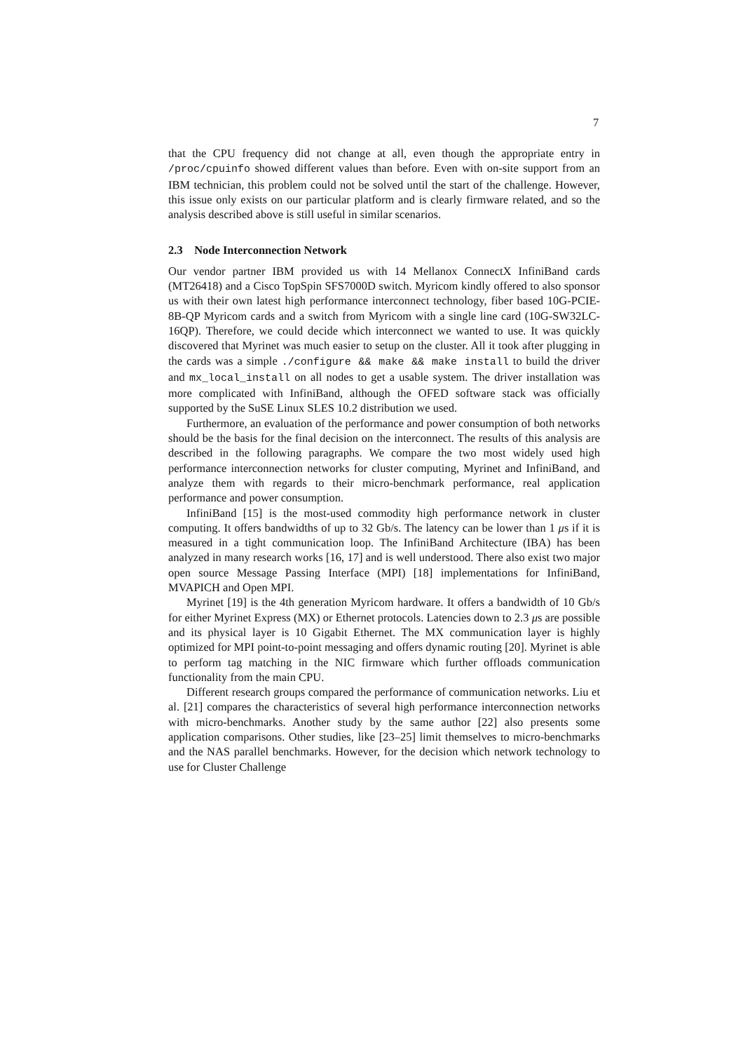7
that the CPU frequency did not change at all, even though the appropriate entry in /proc/cpuinfo showed different values than before. Even with on-site support from an IBM technician, this problem could not be solved until the start of the challenge. However, this issue only exists on our particular platform and is clearly firmware related, and so the analysis described above is still useful in similar scenarios.
2.3 Node Interconnection Network
Our vendor partner IBM provided us with 14 Mellanox ConnectX InfiniBand cards (MT26418) and a Cisco TopSpin SFS7000D switch. Myricom kindly offered to also sponsor us with their own latest high performance interconnect technology, fiber based 10G-PCIE-8B-QP Myricom cards and a switch from Myricom with a single line card (10G-SW32LC-16QP). Therefore, we could decide which interconnect we wanted to use. It was quickly discovered that Myrinet was much easier to setup on the cluster. All it took after plugging in the cards was a simple ./configure && make && make install to build the driver and mx_local_install on all nodes to get a usable system. The driver installation was more complicated with InfiniBand, although the OFED software stack was officially supported by the SuSE Linux SLES 10.2 distribution we used.
Furthermore, an evaluation of the performance and power consumption of both networks should be the basis for the final decision on the interconnect. The results of this analysis are described in the following paragraphs. We compare the two most widely used high performance interconnection networks for cluster computing, Myrinet and InfiniBand, and analyze them with regards to their micro-benchmark performance, real application performance and power consumption.
InfiniBand [15] is the most-used commodity high performance network in cluster computing. It offers bandwidths of up to 32 Gb/s. The latency can be lower than 1 μs if it is measured in a tight communication loop. The InfiniBand Architecture (IBA) has been analyzed in many research works [16, 17] and is well understood. There also exist two major open source Message Passing Interface (MPI) [18] implementations for InfiniBand, MVAPICH and Open MPI.
Myrinet [19] is the 4th generation Myricom hardware. It offers a bandwidth of 10 Gb/s for either Myrinet Express (MX) or Ethernet protocols. Latencies down to 2.3 μs are possible and its physical layer is 10 Gigabit Ethernet. The MX communication layer is highly optimized for MPI point-to-point messaging and offers dynamic routing [20]. Myrinet is able to perform tag matching in the NIC firmware which further offloads communication functionality from the main CPU.
Different research groups compared the performance of communication networks. Liu et al. [21] compares the characteristics of several high performance interconnection networks with micro-benchmarks. Another study by the same author [22] also presents some application comparisons. Other studies, like [23–25] limit themselves to micro-benchmarks and the NAS parallel benchmarks. However, for the decision which network technology to use for Cluster Challenge